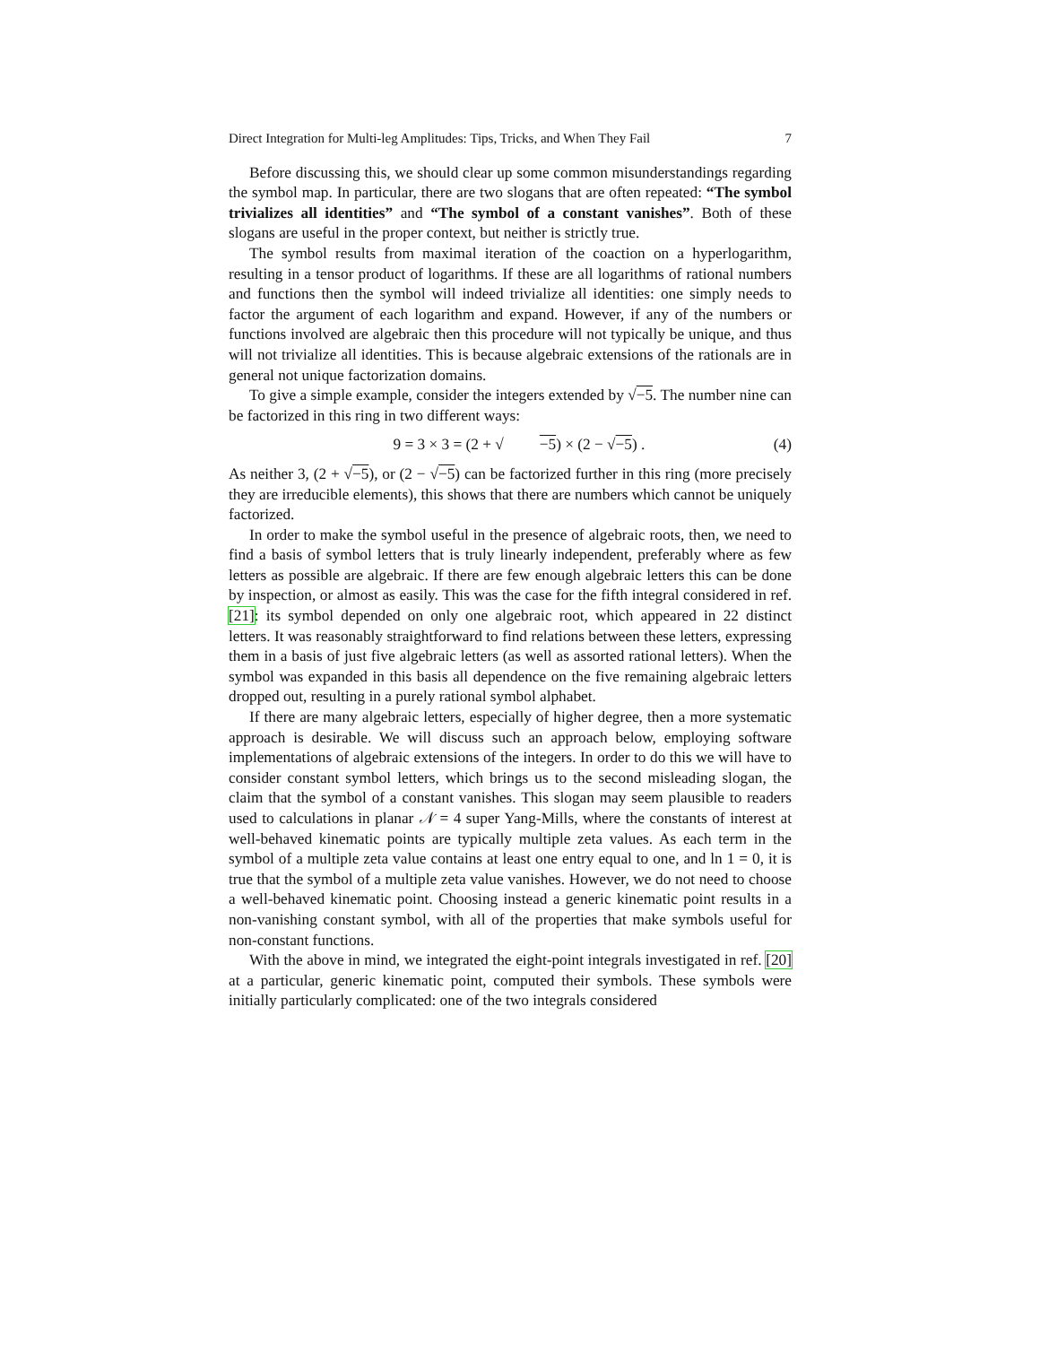Direct Integration for Multi-leg Amplitudes: Tips, Tricks, and When They Fail 7
Before discussing this, we should clear up some common misunderstandings regarding the symbol map. In particular, there are two slogans that are often repeated: “The symbol trivializes all identities” and “The symbol of a constant vanishes”. Both of these slogans are useful in the proper context, but neither is strictly true.
The symbol results from maximal iteration of the coaction on a hyperlogarithm, resulting in a tensor product of logarithms. If these are all logarithms of rational numbers and functions then the symbol will indeed trivialize all identities: one simply needs to factor the argument of each logarithm and expand. However, if any of the numbers or functions involved are algebraic then this procedure will not typically be unique, and thus will not trivialize all identities. This is because algebraic extensions of the rationals are in general not unique factorization domains.
To give a simple example, consider the integers extended by √−5. The number nine can be factorized in this ring in two different ways:
9 = 3 × 3 = (2 + √ −5) × (2 − √−5) . (4)
As neither 3, (2 + √−5), or (2 − √−5) can be factorized further in this ring (more precisely they are irreducible elements), this shows that there are numbers which cannot be uniquely factorized.
In order to make the symbol useful in the presence of algebraic roots, then, we need to find a basis of symbol letters that is truly linearly independent, preferably where as few letters as possible are algebraic. If there are few enough algebraic letters this can be done by inspection, or almost as easily. This was the case for the fifth integral considered in ref. [21]: its symbol depended on only one algebraic root, which appeared in 22 distinct letters. It was reasonably straightforward to find relations between these letters, expressing them in a basis of just five algebraic letters (as well as assorted rational letters). When the symbol was expanded in this basis all dependence on the five remaining algebraic letters dropped out, resulting in a purely rational symbol alphabet.
If there are many algebraic letters, especially of higher degree, then a more systematic approach is desirable. We will discuss such an approach below, employing software implementations of algebraic extensions of the integers. In order to do this we will have to consider constant symbol letters, which brings us to the second misleading slogan, the claim that the symbol of a constant vanishes. This slogan may seem plausible to readers used to calculations in planar 𝒩 = 4 super Yang-Mills, where the constants of interest at well-behaved kinematic points are typically multiple zeta values. As each term in the symbol of a multiple zeta value contains at least one entry equal to one, and ln 1 = 0, it is true that the symbol of a multiple zeta value vanishes. However, we do not need to choose a well-behaved kinematic point. Choosing instead a generic kinematic point results in a non-vanishing constant symbol, with all of the properties that make symbols useful for non-constant functions.
With the above in mind, we integrated the eight-point integrals investigated in ref. [20] at a particular, generic kinematic point, computed their symbols. These symbols were initially particularly complicated: one of the two integrals considered